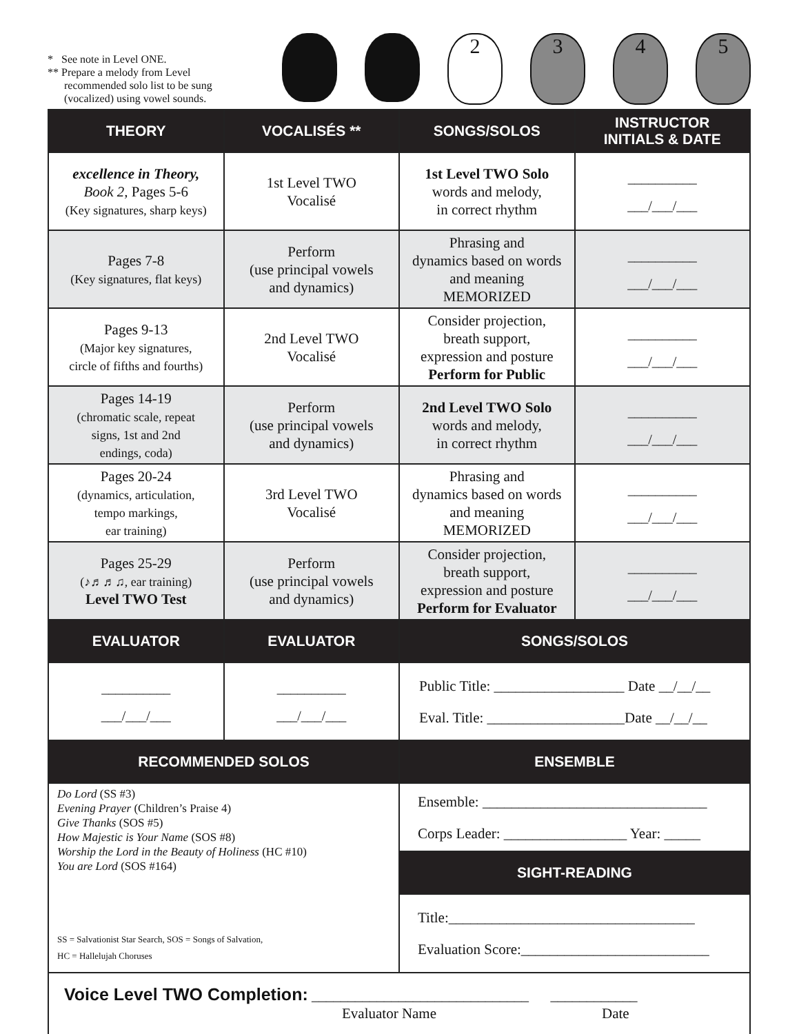* See note in Level ONE.
** Prepare a melody from Level
recommended solo list to be sung
(vocalized) using vowel sounds.
2 3 4 5
| THEORY | VOCALISÉS ** | SONGS/SOLOS | INSTRUCTOR INITIALS & DATE |
| --- | --- | --- | --- |
| excellence in Theory, Book 2, Pages 5-6 (Key signatures, sharp keys) | 1st Level TWO Vocalisé | 1st Level TWO Solo words and melody, in correct rhythm | __________ ___/___/___ |
| Pages 7-8 (Key signatures, flat keys) | Perform (use principal vowels and dynamics) | Phrasing and dynamics based on words and meaning MEMORIZED | __________ ___/___/___ |
| Pages 9-13 (Major key signatures, circle of fifths and fourths) | 2nd Level TWO Vocalisé | Consider projection, breath support, expression and posture Perform for Public | __________ ___/___/___ |
| Pages 14-19 (chromatic scale, repeat signs, 1st and 2nd endings, coda) | Perform (use principal vowels and dynamics) | 2nd Level TWO Solo words and melody, in correct rhythm | __________ ___/___/___ |
| Pages 20-24 (dynamics, articulation, tempo markings, ear training) | 3rd Level TWO Vocalisé | Phrasing and dynamics based on words and meaning MEMORIZED | __________ ___/___/___ |
| Pages 25-29 (♪♬♬♫, ear training) Level TWO Test | Perform (use principal vowels and dynamics) | Consider projection, breath support, expression and posture Perform for Evaluator | __________ ___/___/___ |
| EVALUATOR | EVALUATOR | SONGS/SOLOS | |
| __________ ___/___/___ | __________ ___/___/___ | Public Title: __________________ Date __/__/__ Eval. Title: ___________________Date __/__/__ | |
| RECOMMENDED SOLOS | | ENSEMBLE | |
| Do Lord (SS #3) Evening Prayer (Children’s Praise 4) Give Thanks (SOS #5) How Majestic is Your Name (SOS #8) Worship the Lord in the Beauty of Holiness (HC #10) You are Lord (SOS #164) SS = Salvationist Star Search, SOS = Songs of Salvation, HC = Hallelujah Choruses | | Ensemble: _______________________________ Corps Leader: _________________ Year: _____ | |
| | | SIGHT-READING | |
| | | Title:__________________________________ Evaluation Score:__________________________ | |
| Voice Level TWO Completion: ______________________________ ____________ Evaluator Name Date | | | |